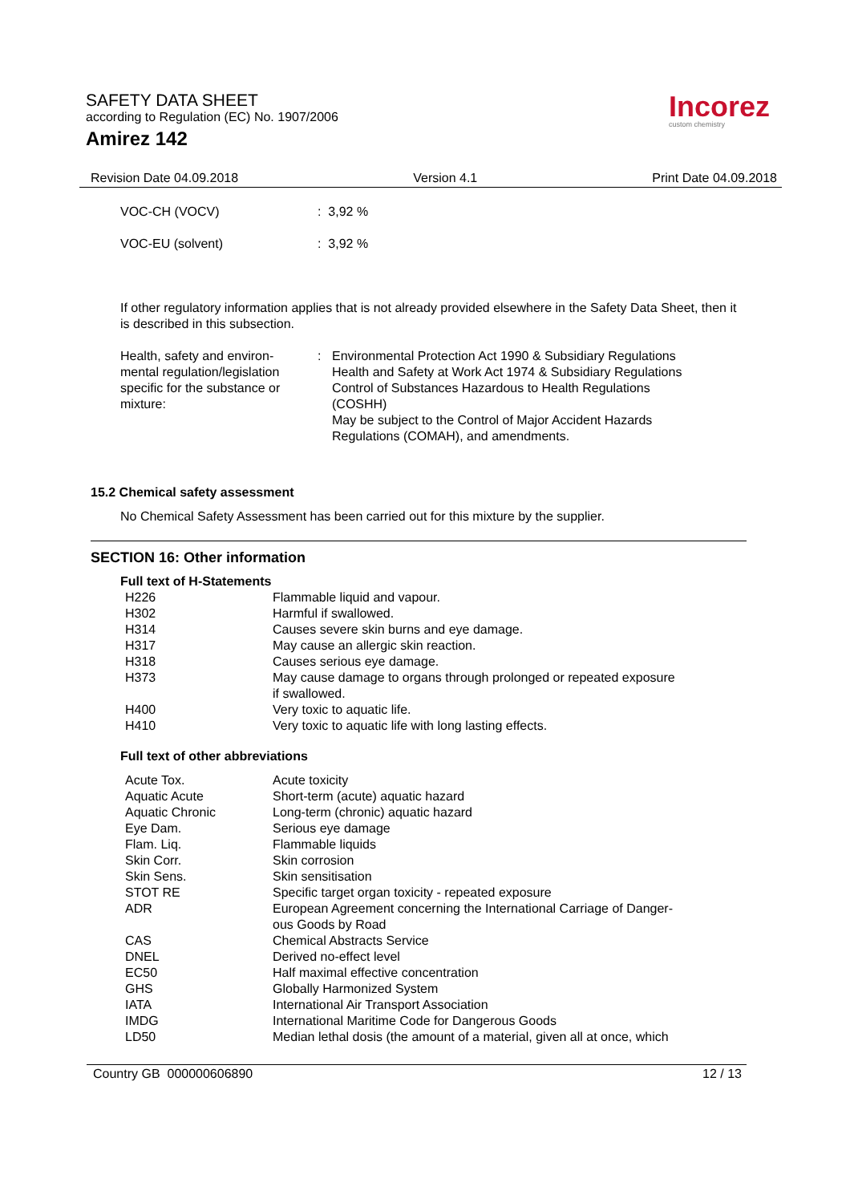SAFETY DATA SHEET
according to Regulation (EC) No. 1907/2006
Amirez 142
Incorez
custom chemistry
Revision Date 04.09.2018 Version 4.1 Print Date 04.09.2018
| VOC-CH (VOCV) | : 3,92 % |
| VOC-EU (solvent) | : 3,92 % |
If other regulatory information applies that is not already provided elsewhere in the Safety Data Sheet, then it is described in this subsection.
| Health, safety and environ- mental regulation/legislation specific for the substance or mixture: | : | Environmental Protection Act 1990 & Subsidiary Regulations Health and Safety at Work Act 1974 & Subsidiary Regulations Control of Substances Hazardous to Health Regulations (COSHH) May be subject to the Control of Major Accident Hazards Regulations (COMAH), and amendments. |
15.2 Chemical safety assessment
No Chemical Safety Assessment has been carried out for this mixture by the supplier.
SECTION 16: Other information
Full text of H-Statements
| H226 | Flammable liquid and vapour. |
| H302 | Harmful if swallowed. |
| H314 | Causes severe skin burns and eye damage. |
| H317 | May cause an allergic skin reaction. |
| H318 | Causes serious eye damage. |
| H373 | May cause damage to organs through prolonged or repeated exposure if swallowed. |
| H400 | Very toxic to aquatic life. |
| H410 | Very toxic to aquatic life with long lasting effects. |
Full text of other abbreviations
| Acute Tox. | Acute toxicity |
| Aquatic Acute | Short-term (acute) aquatic hazard |
| Aquatic Chronic | Long-term (chronic) aquatic hazard |
| Eye Dam. | Serious eye damage |
| Flam. Liq. | Flammable liquids |
| Skin Corr. | Skin corrosion |
| Skin Sens. | Skin sensitisation |
| STOT RE | Specific target organ toxicity - repeated exposure |
| ADR | European Agreement concerning the International Carriage of Danger- ous Goods by Road |
| CAS | Chemical Abstracts Service |
| DNEL | Derived no-effect level |
| EC50 | Half maximal effective concentration |
| GHS | Globally Harmonized System |
| IATA | International Air Transport Association |
| IMDG | International Maritime Code for Dangerous Goods |
| LD50 | Median lethal dosis (the amount of a material, given all at once, which |
Country GB 000000606890 12 / 13